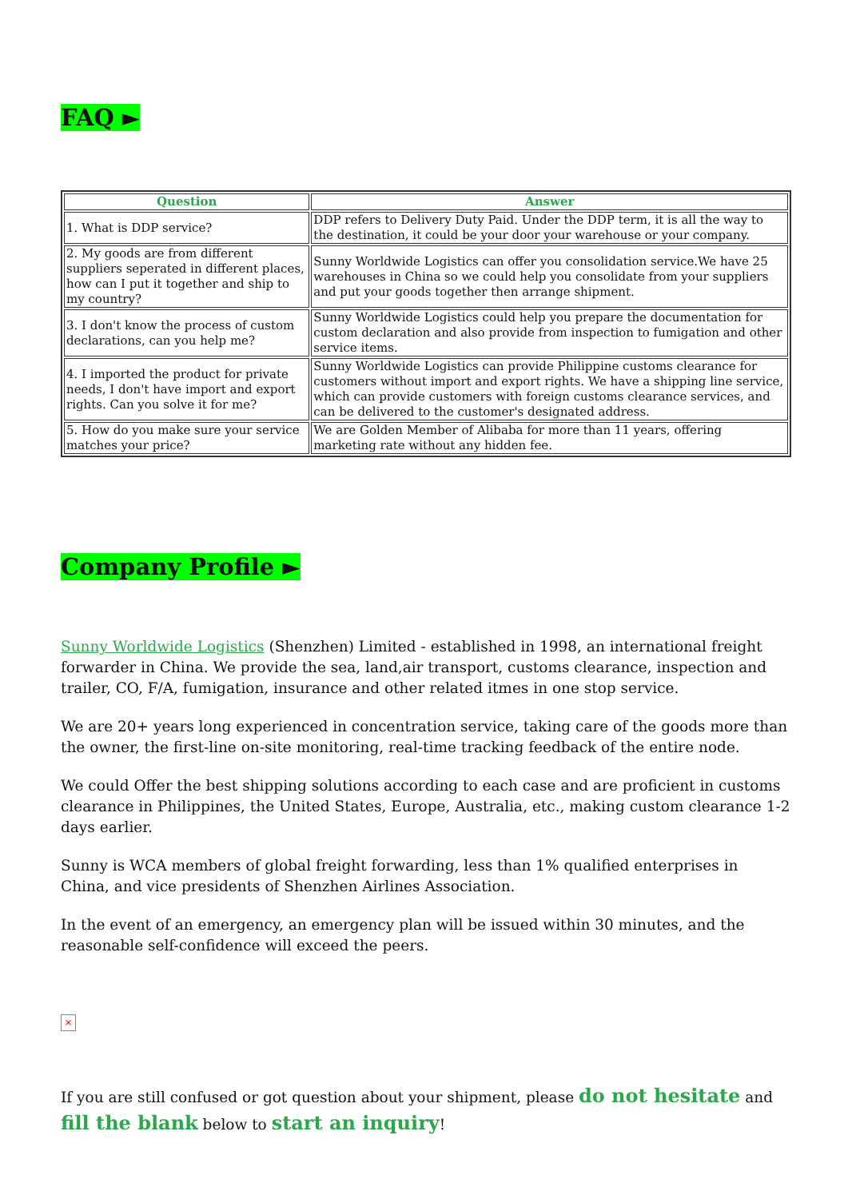FAQ ►
| Question | Answer |
| --- | --- |
| 1. What is DDP service? | DDP refers to Delivery Duty Paid. Under the DDP term, it is all the way to the destination, it could be your door your warehouse or your company. |
| 2. My goods are from different suppliers seperated in different places, how can I put it together and ship to my country? | Sunny Worldwide Logistics can offer you consolidation service.We have 25 warehouses in China so we could help you consolidate from your suppliers and put your goods together then arrange shipment. |
| 3. I don't know the process of custom declarations, can you help me? | Sunny Worldwide Logistics could help you prepare the documentation for custom declaration and also provide from inspection to fumigation and other service items. |
| 4. I imported the product for private needs, I don't have import and export rights. Can you solve it for me? | Sunny Worldwide Logistics can provide Philippine customs clearance for customers without import and export rights. We have a shipping line service, which can provide customers with foreign customs clearance services, and can be delivered to the customer's designated address. |
| 5. How do you make sure your service matches your price? | We are Golden Member of Alibaba for more than 11 years, offering marketing rate without any hidden fee. |
Company Profile ►
Sunny Worldwide Logistics (Shenzhen) Limited - established in 1998, an international freight forwarder in China. We provide the sea, land,air transport, customs clearance, inspection and trailer, CO, F/A, fumigation, insurance and other related itmes in one stop service.
We are 20+ years long experienced in concentration service, taking care of the goods more than the owner, the first-line on-site monitoring, real-time tracking feedback of the entire node.
We could Offer the best shipping solutions according to each case and are proficient in customs clearance in Philippines, the United States, Europe, Australia, etc., making custom clearance 1-2 days earlier.
Sunny is WCA members of global freight forwarding, less than 1% qualified enterprises in China, and vice presidents of Shenzhen Airlines Association.
In the event of an emergency, an emergency plan will be issued within 30 minutes, and the reasonable self-confidence will exceed the peers.
×
If you are still confused or got question about your shipment, please do not hesitate and fill the blank below to start an inquiry!